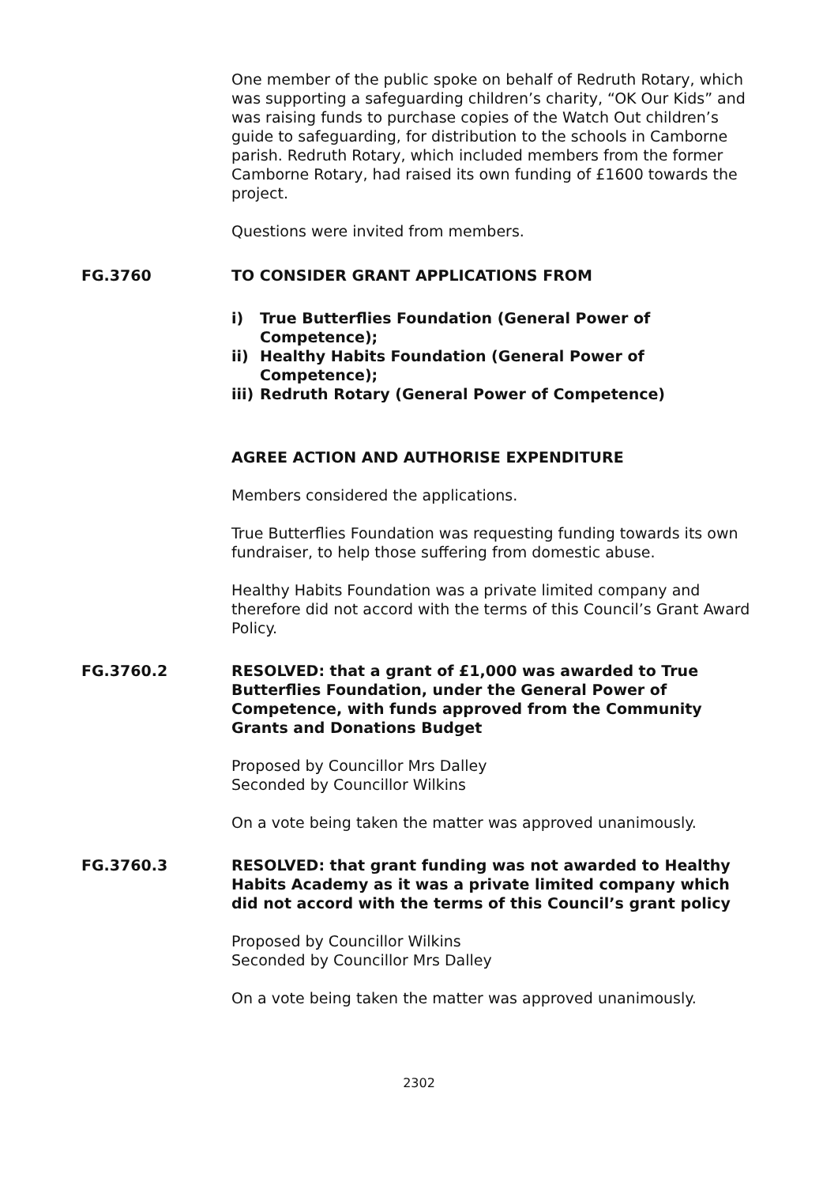One member of the public spoke on behalf of Redruth Rotary, which was supporting a safeguarding children’s charity, “OK Our Kids” and was raising funds to purchase copies of the Watch Out children’s guide to safeguarding, for distribution to the schools in Camborne parish. Redruth Rotary, which included members from the former Camborne Rotary, had raised its own funding of £1600 towards the project.
Questions were invited from members.
FG.3760 TO CONSIDER GRANT APPLICATIONS FROM
i) True Butterflies Foundation (General Power of Competence);
ii) Healthy Habits Foundation (General Power of Competence);
iii)
Redruth Rotary (General Power of Competence)
AGREE ACTION AND AUTHORISE EXPENDITURE
Members considered the applications.
True Butterflies Foundation was requesting funding towards its own fundraiser, to help those suffering from domestic abuse.
Healthy Habits Foundation was a private limited company and therefore did not accord with the terms of this Council’s Grant Award Policy.
FG.3760.2 RESOLVED: that a grant of £1,000 was awarded to True Butterflies Foundation, under the General Power of Competence, with funds approved from the Community Grants and Donations Budget
Proposed by Councillor Mrs Dalley
Seconded by Councillor Wilkins
On a vote being taken the matter was approved unanimously.
FG.3760.3 RESOLVED: that grant funding was not awarded to Healthy Habits Academy as it was a private limited company which did not accord with the terms of this Council’s grant policy
Proposed by Councillor Wilkins
Seconded by Councillor Mrs Dalley
On a vote being taken the matter was approved unanimously.
2302